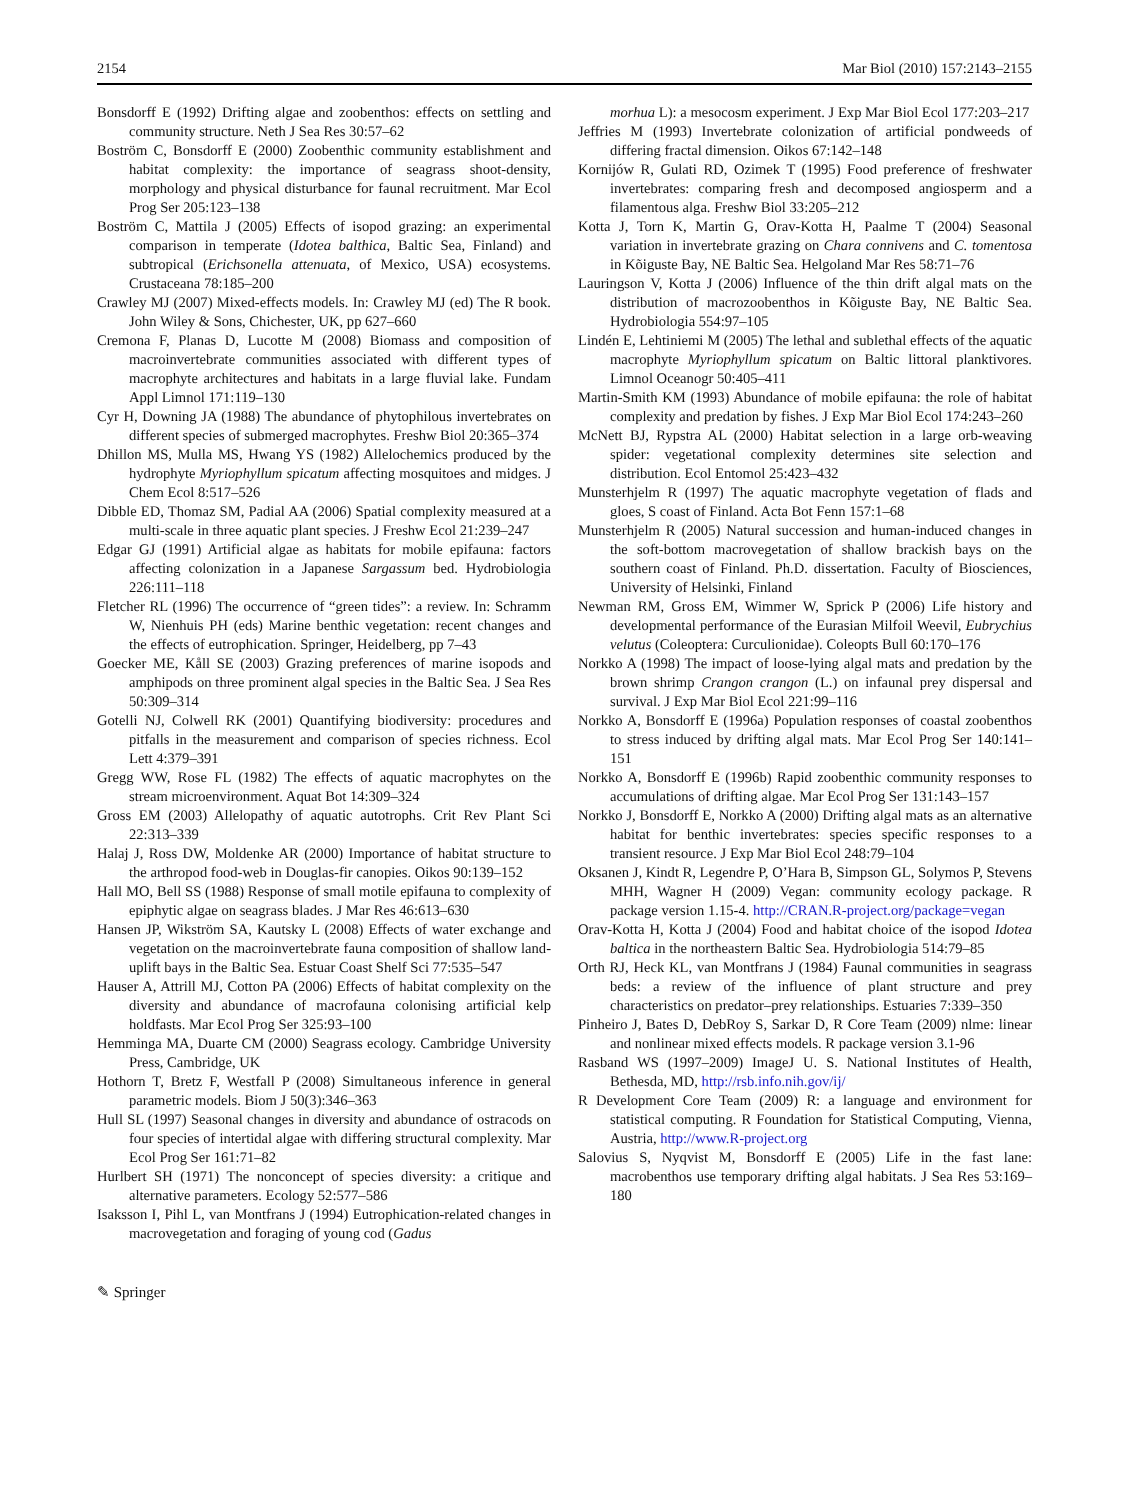2154 Mar Biol (2010) 157:2143–2155
Bonsdorff E (1992) Drifting algae and zoobenthos: effects on settling and community structure. Neth J Sea Res 30:57–62
Boström C, Bonsdorff E (2000) Zoobenthic community establishment and habitat complexity: the importance of seagrass shoot-density, morphology and physical disturbance for faunal recruitment. Mar Ecol Prog Ser 205:123–138
Boström C, Mattila J (2005) Effects of isopod grazing: an experimental comparison in temperate (Idotea balthica, Baltic Sea, Finland) and subtropical (Erichsonella attenuata, of Mexico, USA) ecosystems. Crustaceana 78:185–200
Crawley MJ (2007) Mixed-effects models. In: Crawley MJ (ed) The R book. John Wiley & Sons, Chichester, UK, pp 627–660
Cremona F, Planas D, Lucotte M (2008) Biomass and composition of macroinvertebrate communities associated with different types of macrophyte architectures and habitats in a large fluvial lake. Fundam Appl Limnol 171:119–130
Cyr H, Downing JA (1988) The abundance of phytophilous invertebrates on different species of submerged macrophytes. Freshw Biol 20:365–374
Dhillon MS, Mulla MS, Hwang YS (1982) Allelochemics produced by the hydrophyte Myriophyllum spicatum affecting mosquitoes and midges. J Chem Ecol 8:517–526
Dibble ED, Thomaz SM, Padial AA (2006) Spatial complexity measured at a multi-scale in three aquatic plant species. J Freshw Ecol 21:239–247
Edgar GJ (1991) Artificial algae as habitats for mobile epifauna: factors affecting colonization in a Japanese Sargassum bed. Hydrobiologia 226:111–118
Fletcher RL (1996) The occurrence of “green tides”: a review. In: Schramm W, Nienhuis PH (eds) Marine benthic vegetation: recent changes and the effects of eutrophication. Springer, Heidelberg, pp 7–43
Goecker ME, Kåll SE (2003) Grazing preferences of marine isopods and amphipods on three prominent algal species in the Baltic Sea. J Sea Res 50:309–314
Gotelli NJ, Colwell RK (2001) Quantifying biodiversity: procedures and pitfalls in the measurement and comparison of species richness. Ecol Lett 4:379–391
Gregg WW, Rose FL (1982) The effects of aquatic macrophytes on the stream microenvironment. Aquat Bot 14:309–324
Gross EM (2003) Allelopathy of aquatic autotrophs. Crit Rev Plant Sci 22:313–339
Halaj J, Ross DW, Moldenke AR (2000) Importance of habitat structure to the arthropod food-web in Douglas-fir canopies. Oikos 90:139–152
Hall MO, Bell SS (1988) Response of small motile epifauna to complexity of epiphytic algae on seagrass blades. J Mar Res 46:613–630
Hansen JP, Wikström SA, Kautsky L (2008) Effects of water exchange and vegetation on the macroinvertebrate fauna composition of shallow land-uplift bays in the Baltic Sea. Estuar Coast Shelf Sci 77:535–547
Hauser A, Attrill MJ, Cotton PA (2006) Effects of habitat complexity on the diversity and abundance of macrofauna colonising artificial kelp holdfasts. Mar Ecol Prog Ser 325:93–100
Hemminga MA, Duarte CM (2000) Seagrass ecology. Cambridge University Press, Cambridge, UK
Hothorn T, Bretz F, Westfall P (2008) Simultaneous inference in general parametric models. Biom J 50(3):346–363
Hull SL (1997) Seasonal changes in diversity and abundance of ostracods on four species of intertidal algae with differing structural complexity. Mar Ecol Prog Ser 161:71–82
Hurlbert SH (1971) The nonconcept of species diversity: a critique and alternative parameters. Ecology 52:577–586
Isaksson I, Pihl L, van Montfrans J (1994) Eutrophication-related changes in macrovegetation and foraging of young cod (Gadus
morhua L): a mesocosm experiment. J Exp Mar Biol Ecol 177:203–217
Jeffries M (1993) Invertebrate colonization of artificial pondweeds of differing fractal dimension. Oikos 67:142–148
Kornijów R, Gulati RD, Ozimek T (1995) Food preference of freshwater invertebrates: comparing fresh and decomposed angiosperm and a filamentous alga. Freshw Biol 33:205–212
Kotta J, Torn K, Martin G, Orav-Kotta H, Paalme T (2004) Seasonal variation in invertebrate grazing on Chara connivens and C. tomentosa in Kõiguste Bay, NE Baltic Sea. Helgoland Mar Res 58:71–76
Lauringson V, Kotta J (2006) Influence of the thin drift algal mats on the distribution of macrozoobenthos in Kõiguste Bay, NE Baltic Sea. Hydrobiologia 554:97–105
Lindén E, Lehtiniemi M (2005) The lethal and sublethal effects of the aquatic macrophyte Myriophyllum spicatum on Baltic littoral planktivores. Limnol Oceanogr 50:405–411
Martin-Smith KM (1993) Abundance of mobile epifauna: the role of habitat complexity and predation by fishes. J Exp Mar Biol Ecol 174:243–260
McNett BJ, Rypstra AL (2000) Habitat selection in a large orb-weaving spider: vegetational complexity determines site selection and distribution. Ecol Entomol 25:423–432
Munsterhjelm R (1997) The aquatic macrophyte vegetation of flads and gloes, S coast of Finland. Acta Bot Fenn 157:1–68
Munsterhjelm R (2005) Natural succession and human-induced changes in the soft-bottom macrovegetation of shallow brackish bays on the southern coast of Finland. Ph.D. dissertation. Faculty of Biosciences, University of Helsinki, Finland
Newman RM, Gross EM, Wimmer W, Sprick P (2006) Life history and developmental performance of the Eurasian Milfoil Weevil, Eubrychius velutus (Coleoptera: Curculionidae). Coleopts Bull 60:170–176
Norkko A (1998) The impact of loose-lying algal mats and predation by the brown shrimp Crangon crangon (L.) on infaunal prey dispersal and survival. J Exp Mar Biol Ecol 221:99–116
Norkko A, Bonsdorff E (1996a) Population responses of coastal zoobenthos to stress induced by drifting algal mats. Mar Ecol Prog Ser 140:141–151
Norkko A, Bonsdorff E (1996b) Rapid zoobenthic community responses to accumulations of drifting algae. Mar Ecol Prog Ser 131:143–157
Norkko J, Bonsdorff E, Norkko A (2000) Drifting algal mats as an alternative habitat for benthic invertebrates: species specific responses to a transient resource. J Exp Mar Biol Ecol 248:79–104
Oksanen J, Kindt R, Legendre P, O’Hara B, Simpson GL, Solymos P, Stevens MHH, Wagner H (2009) Vegan: community ecology package. R package version 1.15-4. http://CRAN.R-project.org/package=vegan
Orav-Kotta H, Kotta J (2004) Food and habitat choice of the isopod Idotea baltica in the northeastern Baltic Sea. Hydrobiologia 514:79–85
Orth RJ, Heck KL, van Montfrans J (1984) Faunal communities in seagrass beds: a review of the influence of plant structure and prey characteristics on predator–prey relationships. Estuaries 7:339–350
Pinheiro J, Bates D, DebRoy S, Sarkar D, R Core Team (2009) nlme: linear and nonlinear mixed effects models. R package version 3.1-96
Rasband WS (1997–2009) ImageJ U. S. National Institutes of Health, Bethesda, MD, http://rsb.info.nih.gov/ij/
R Development Core Team (2009) R: a language and environment for statistical computing. R Foundation for Statistical Computing, Vienna, Austria, http://www.R-project.org
Salovius S, Nyqvist M, Bonsdorff E (2005) Life in the fast lane: macrobenthos use temporary drifting algal habitats. J Sea Res 53:169–180
✎ Springer